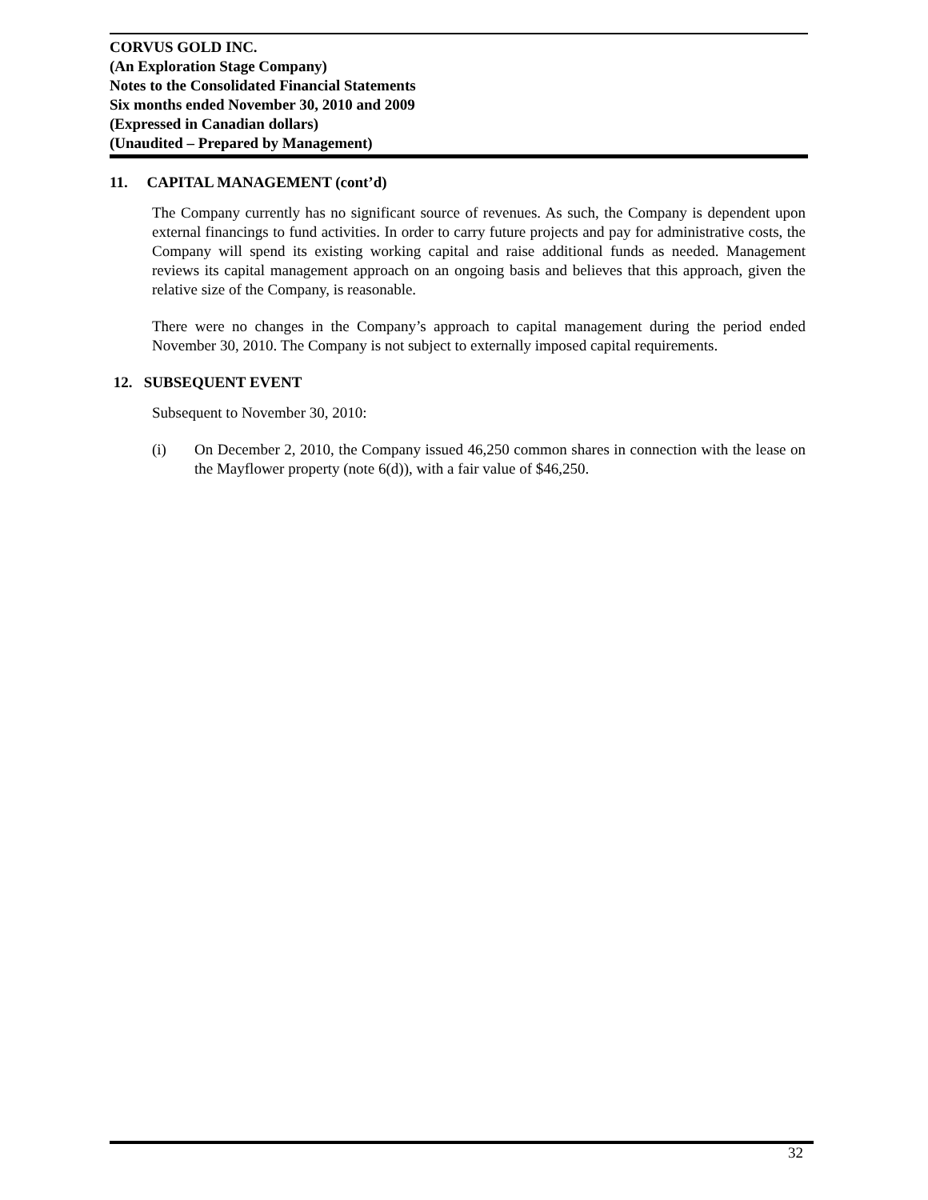CORVUS GOLD INC.
(An Exploration Stage Company)
Notes to the Consolidated Financial Statements
Six months ended November 30, 2010 and 2009
(Expressed in Canadian dollars)
(Unaudited – Prepared by Management)
11. CAPITAL MANAGEMENT (cont’d)
The Company currently has no significant source of revenues. As such, the Company is dependent upon external financings to fund activities. In order to carry future projects and pay for administrative costs, the Company will spend its existing working capital and raise additional funds as needed. Management reviews its capital management approach on an ongoing basis and believes that this approach, given the relative size of the Company, is reasonable.
There were no changes in the Company’s approach to capital management during the period ended November 30, 2010. The Company is not subject to externally imposed capital requirements.
12. SUBSEQUENT EVENT
Subsequent to November 30, 2010:
(i) On December 2, 2010, the Company issued 46,250 common shares in connection with the lease on the Mayflower property (note 6(d)), with a fair value of $46,250.
32